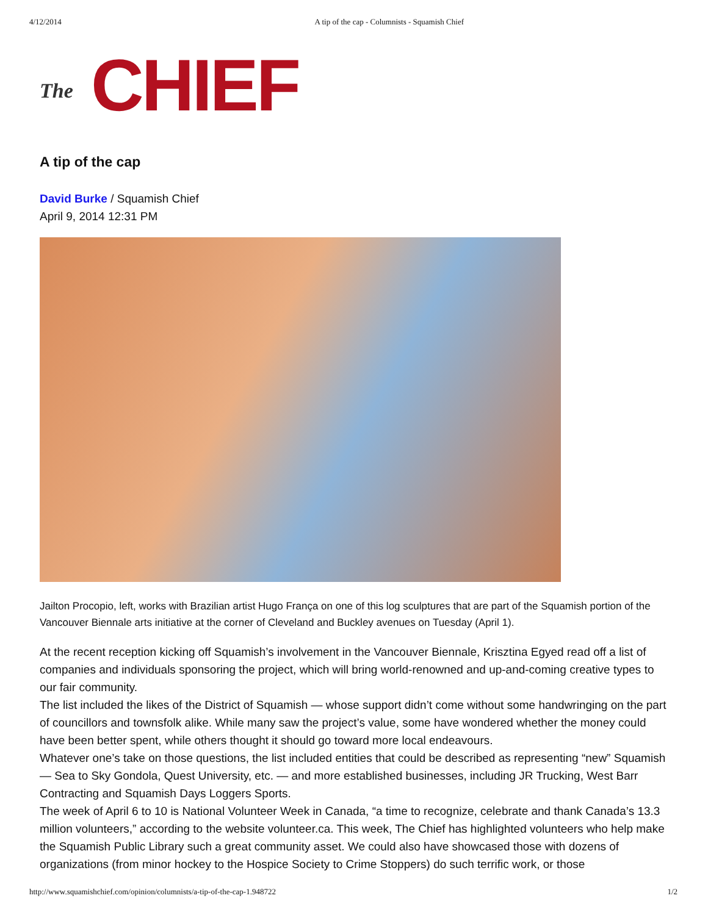4/12/2014 A tip of the cap - Columnists - Squamish Chief
The CHIEF
A tip of the cap
David Burke / Squamish Chief
April 9, 2014 12:31 PM
Jailton Procopio, left, works with Brazilian artist Hugo França on one of this log sculptures that are part of the Squamish portion of the Vancouver Biennale arts initiative at the corner of Cleveland and Buckley avenues on Tuesday (April 1).
At the recent reception kicking off Squamish’s involvement in the Vancouver Biennale, Krisztina Egyed read off a list of companies and individuals sponsoring the project, which will bring world-renowned and up-and-coming creative types to our fair community.
The list included the likes of the District of Squamish — whose support didn’t come without some handwringing on the part of councillors and townsfolk alike. While many saw the project’s value, some have wondered whether the money could have been better spent, while others thought it should go toward more local endeavours.
Whatever one’s take on those questions, the list included entities that could be described as representing “new” Squamish — Sea to Sky Gondola, Quest University, etc. — and more established businesses, including JR Trucking, West Barr Contracting and Squamish Days Loggers Sports.
The week of April 6 to 10 is National Volunteer Week in Canada, “a time to recognize, celebrate and thank Canada’s 13.3 million volunteers,” according to the website volunteer.ca. This week, The Chief has highlighted volunteers who help make the Squamish Public Library such a great community asset. We could also have showcased those with dozens of organizations (from minor hockey to the Hospice Society to Crime Stoppers) do such terrific work, or those
http://www.squamishchief.com/opinion/columnists/a-tip-of-the-cap-1.948722 1/2